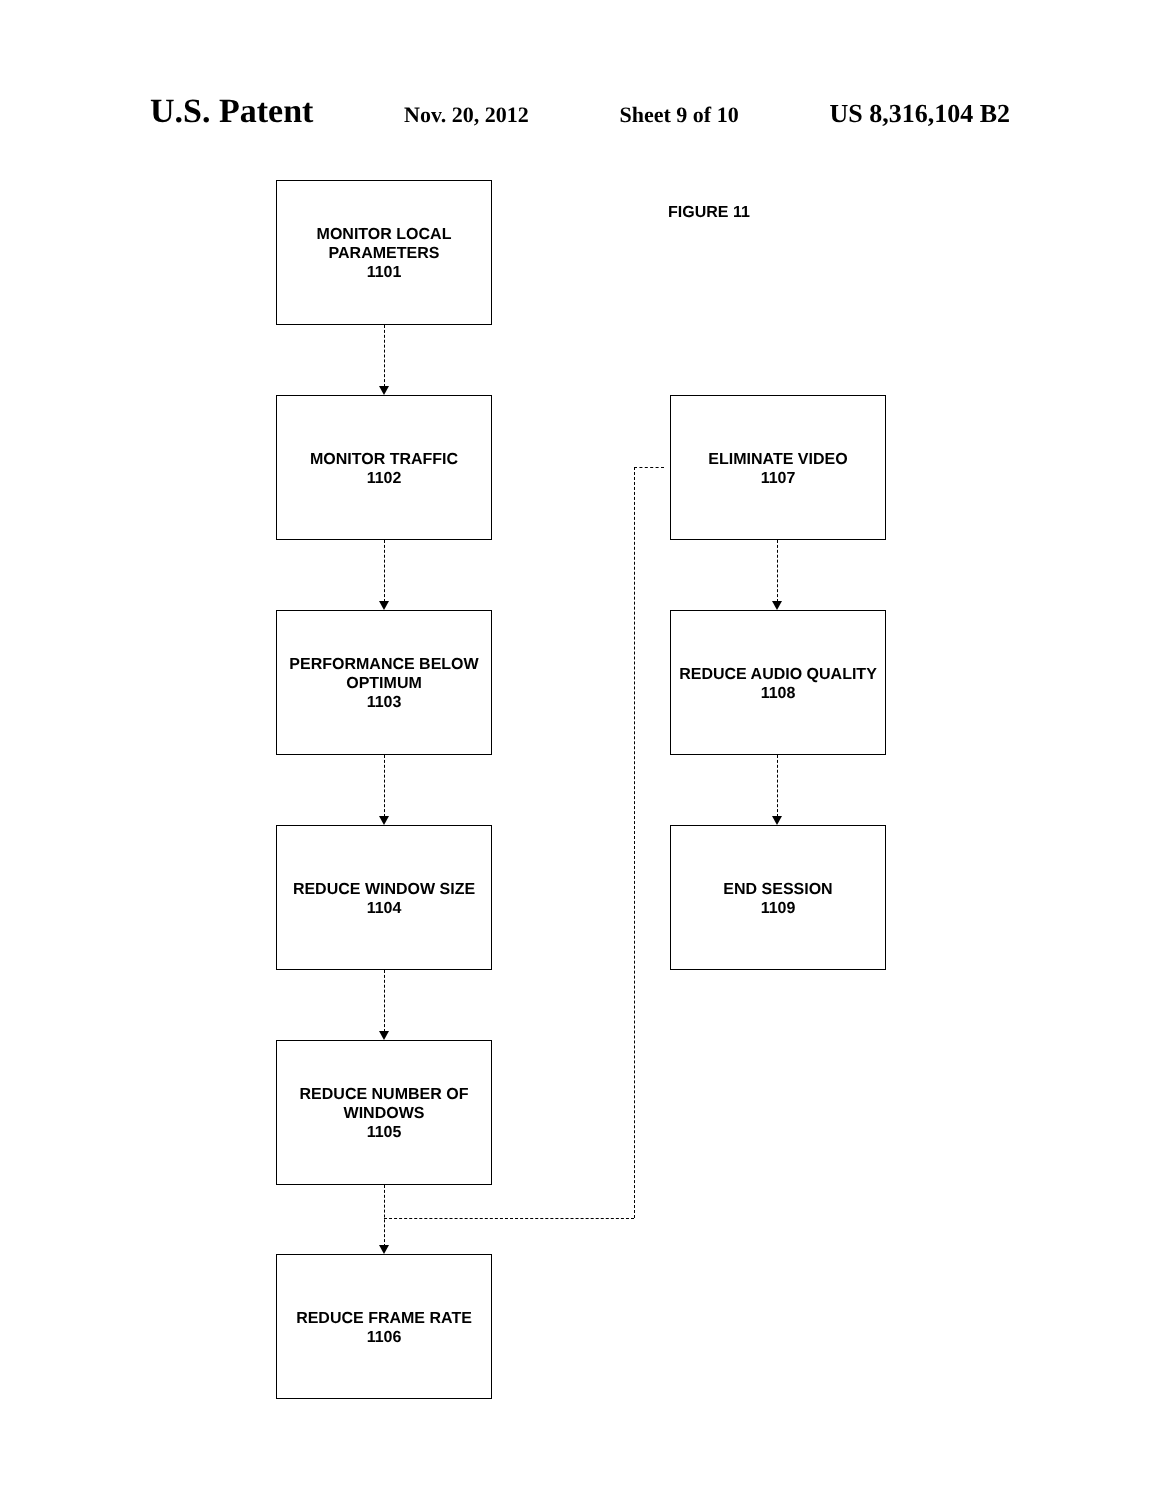U.S. Patent Nov. 20, 2012 Sheet 9 of 10 US 8,316,104 B2
MONITOR LOCAL
PARAMETERS
1101
FIGURE 11
MONITOR TRAFFIC
1102
PERFORMANCE BELOW
OPTIMUM
1103
REDUCE WINDOW SIZE
1104
REDUCE NUMBER OF
WINDOWS
1105
REDUCE FRAME RATE
1106
ELIMINATE VIDEO
1107
REDUCE AUDIO QUALITY
1108
END SESSION
1109